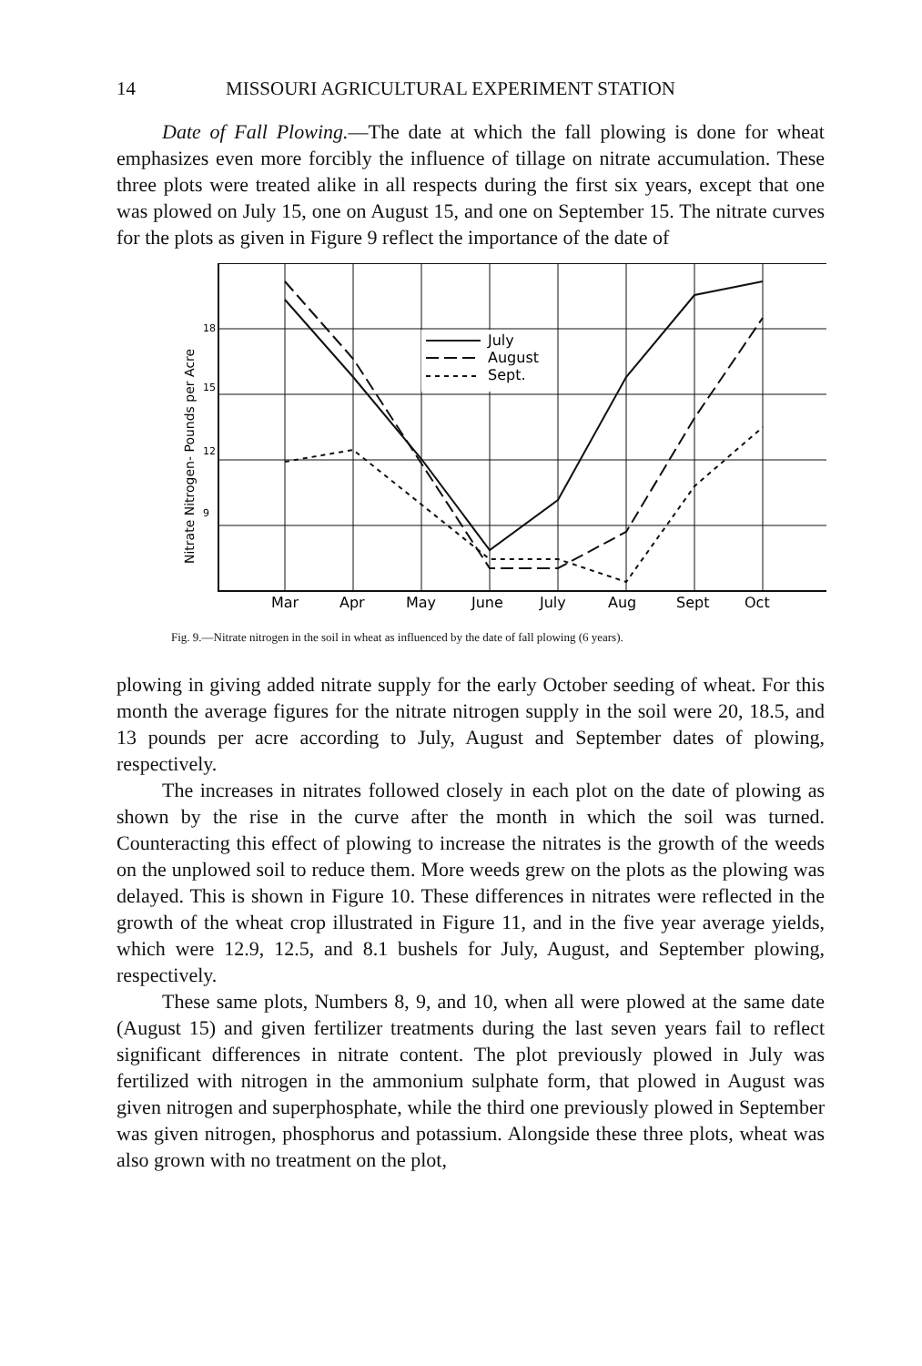14 MISSOURI AGRICULTURAL EXPERIMENT STATION
Date of Fall Plowing.—The date at which the fall plowing is done for wheat emphasizes even more forcibly the influence of tillage on nitrate accumulation. These three plots were treated alike in all respects during the first six years, except that one was plowed on July 15, one on August 15, and one on September 15. The nitrate curves for the plots as given in Figure 9 reflect the importance of the date of
Nitrate Nitrogen- Pounds per Acre
18
15
12
9
July
August
Sept.
Mar
Apr
May
June
July
Aug
Sept
Oct
Fig. 9.—Nitrate nitrogen in the soil in wheat as influenced by the date of fall plowing (6 years).
plowing in giving added nitrate supply for the early October seeding of wheat. For this month the average figures for the nitrate nitrogen supply in the soil were 20, 18.5, and 13 pounds per acre according to July, August and September dates of plowing, respectively.
The increases in nitrates followed closely in each plot on the date of plowing as shown by the rise in the curve after the month in which the soil was turned. Counteracting this effect of plowing to increase the nitrates is the growth of the weeds on the unplowed soil to reduce them. More weeds grew on the plots as the plowing was delayed. This is shown in Figure 10. These differences in nitrates were reflected in the growth of the wheat crop illustrated in Figure 11, and in the five year average yields, which were 12.9, 12.5, and 8.1 bushels for July, August, and September plowing, respectively.
These same plots, Numbers 8, 9, and 10, when all were plowed at the same date (August 15) and given fertilizer treatments during the last seven years fail to reflect significant differences in nitrate content. The plot previously plowed in July was fertilized with nitrogen in the ammonium sulphate form, that plowed in August was given nitrogen and superphosphate, while the third one previously plowed in September was given nitrogen, phosphorus and potassium. Alongside these three plots, wheat was also grown with no treatment on the plot,